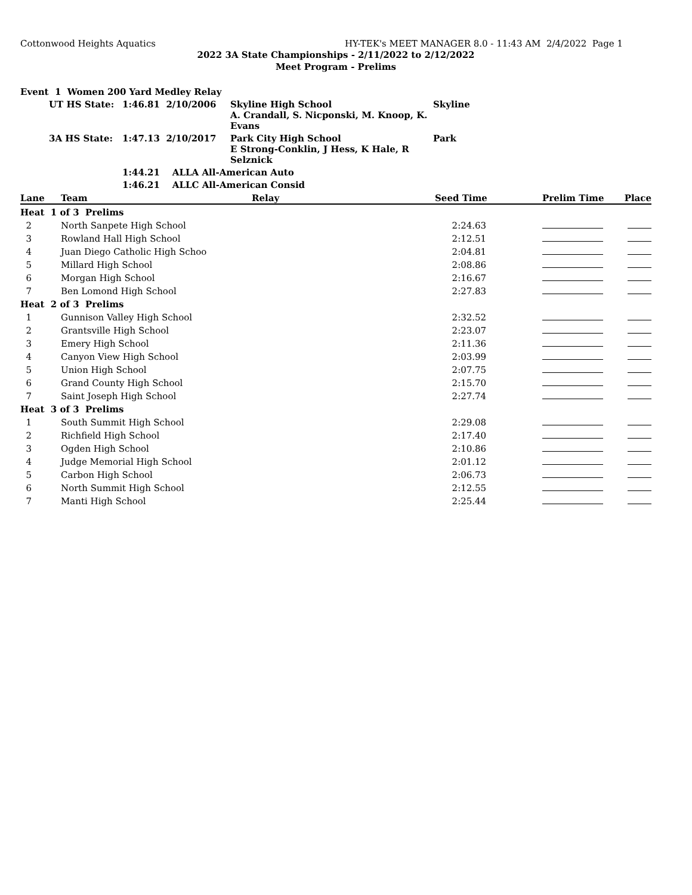Cottonwood Heights Aquatics HY-TEK's MEET MANAGER 8.0 - 11:43 AM 2/4/2022 Page 1
2022 3A State Championships - 2/11/2022 to 2/12/2022
Meet Program - Prelims
| Event 1 Women 200 Yard Medley Relay | | | | |
| | UT HS State: | 1:46.81 2/10/2006 | Skyline High School | Skyline |
| | | | A. Crandall, S. Nicponski, M. Knoop, K. Evans | |
| | 3A HS State: | 1:47.13 2/10/2017 | Park City High School | Park |
| | | | E Strong-Conklin, J Hess, K Hale, R Selznick | |
| | | 1:44.21 ALLA All-American Auto | | |
| | | 1:46.21 ALLC All-American Consid | | |
| Lane | Team | Relay | Seed Time | Prelim Time | Place |
| --- | --- | --- | --- | --- | --- |
| Heat 1 of 3 Prelims | | | | | |
| 2 | North Sanpete High School | | 2:24.63 | | |
| 3 | Rowland Hall High School | | 2:12.51 | | |
| 4 | Juan Diego Catholic High Schoo | | 2:04.81 | | |
| 5 | Millard High School | | 2:08.86 | | |
| 6 | Morgan High School | | 2:16.67 | | |
| 7 | Ben Lomond High School | | 2:27.83 | | |
| Heat 2 of 3 Prelims | | | | | |
| 1 | Gunnison Valley High School | | 2:32.52 | | |
| 2 | Grantsville High School | | 2:23.07 | | |
| 3 | Emery High School | | 2:11.36 | | |
| 4 | Canyon View High School | | 2:03.99 | | |
| 5 | Union High School | | 2:07.75 | | |
| 6 | Grand County High School | | 2:15.70 | | |
| 7 | Saint Joseph High School | | 2:27.74 | | |
| Heat 3 of 3 Prelims | | | | | |
| 1 | South Summit High School | | 2:29.08 | | |
| 2 | Richfield High School | | 2:17.40 | | |
| 3 | Ogden High School | | 2:10.86 | | |
| 4 | Judge Memorial High School | | 2:01.12 | | |
| 5 | Carbon High School | | 2:06.73 | | |
| 6 | North Summit High School | | 2:12.55 | | |
| 7 | Manti High School | | 2:25.44 | | |